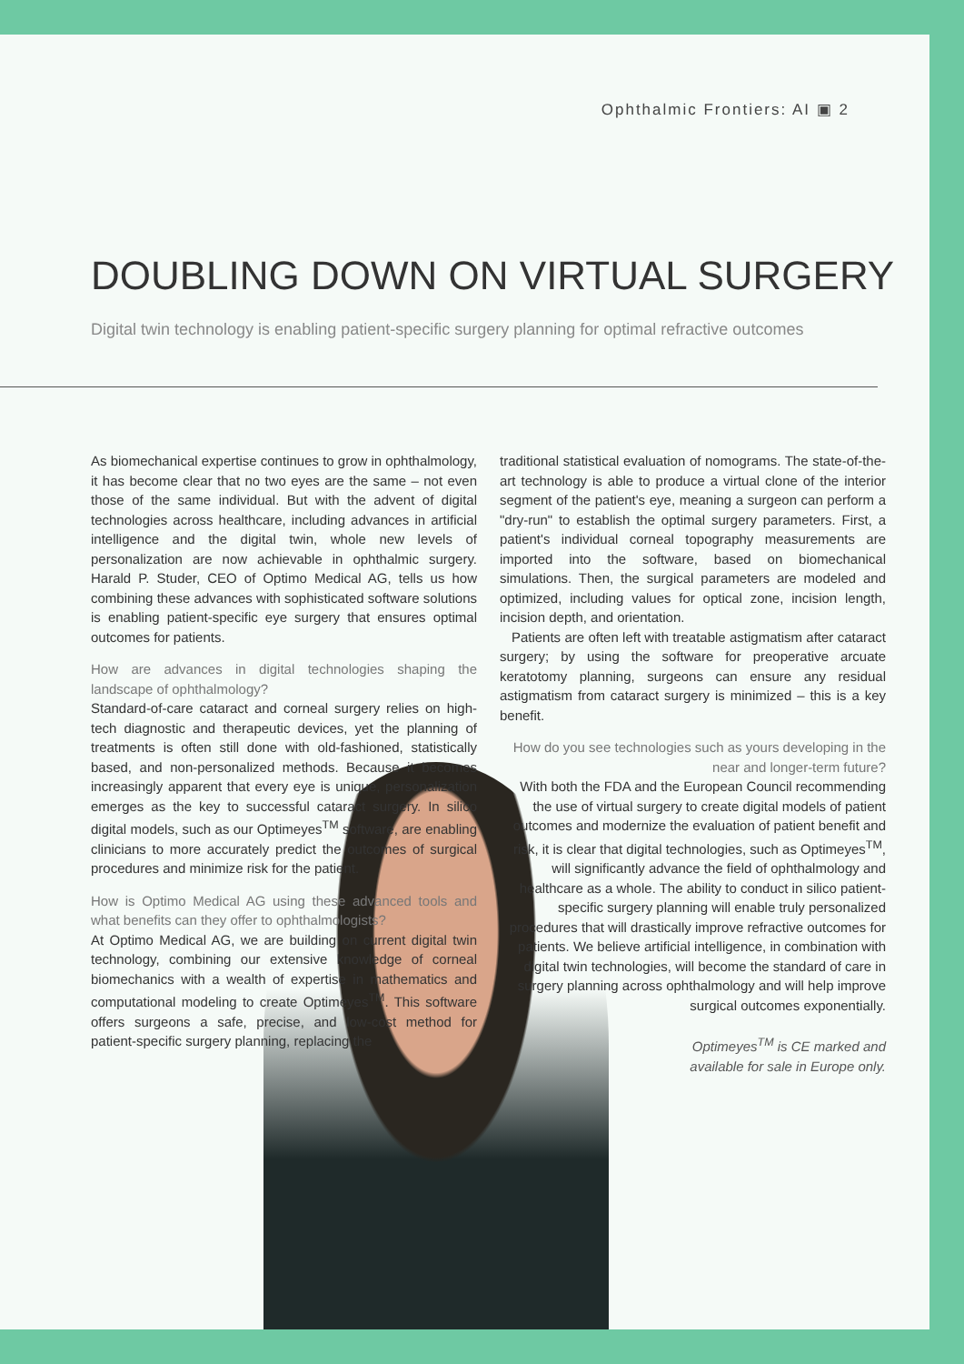Ophthalmic Frontiers: AI ▣ 2
DOUBLING DOWN ON VIRTUAL SURGERY
Digital twin technology is enabling patient-specific surgery planning for optimal refractive outcomes
As biomechanical expertise continues to grow in ophthalmology, it has become clear that no two eyes are the same – not even those of the same individual. But with the advent of digital technologies across healthcare, including advances in artificial intelligence and the digital twin, whole new levels of personalization are now achievable in ophthalmic surgery. Harald P. Studer, CEO of Optimo Medical AG, tells us how combining these advances with sophisticated software solutions is enabling patient-specific eye surgery that ensures optimal outcomes for patients.
How are advances in digital technologies shaping the landscape of ophthalmology?
Standard-of-care cataract and corneal surgery relies on high-tech diagnostic and therapeutic devices, yet the planning of treatments is often still done with old-fashioned, statistically based, and non-personalized methods. Because it becomes increasingly apparent that every eye is unique, personalization emerges as the key to successful cataract surgery. In silico digital models, such as our Optimeyes<sup>TM</sup> software, are enabling clinicians to more accurately predict the outcomes of surgical procedures and minimize risk for the patient.
How is Optimo Medical AG using these advanced tools and what benefits can they offer to ophthalmologists?
At Optimo Medical AG, we are building on current digital twin technology, combining our extensive knowledge of corneal biomechanics with a wealth of expertise in mathematics and computational modeling to create Optimeyes<sup>TM</sup>. This software offers surgeons a safe, precise, and low-cost method for patient-specific surgery planning, replacing the
traditional statistical evaluation of nomograms. The state-of-the-art technology is able to produce a virtual clone of the interior segment of the patient's eye, meaning a surgeon can perform a "dry-run" to establish the optimal surgery parameters. First, a patient's individual corneal topography measurements are imported into the software, based on biomechanical simulations. Then, the surgical parameters are modeled and optimized, including values for optical zone, incision length, incision depth, and orientation.
Patients are often left with treatable astigmatism after cataract surgery; by using the software for preoperative arcuate keratotomy planning, surgeons can ensure any residual astigmatism from cataract surgery is minimized – this is a key benefit.
How do you see technologies such as yours developing in the near and longer-term future?
With both the FDA and the European Council recommending the use of virtual surgery to create digital models of patient outcomes and modernize the evaluation of patient benefit and risk, it is clear that digital technologies, such as Optimeyes<sup>TM</sup>, will significantly advance the field of ophthalmology and healthcare as a whole. The ability to conduct in silico patient-specific surgery planning will enable truly personalized procedures that will drastically improve refractive outcomes for patients. We believe artificial intelligence, in combination with digital twin technologies, will become the standard of care in surgery planning across ophthalmology and will help improve surgical outcomes exponentially.
Optimeyes<sup>TM</sup> is CE marked and
available for sale in Europe only.